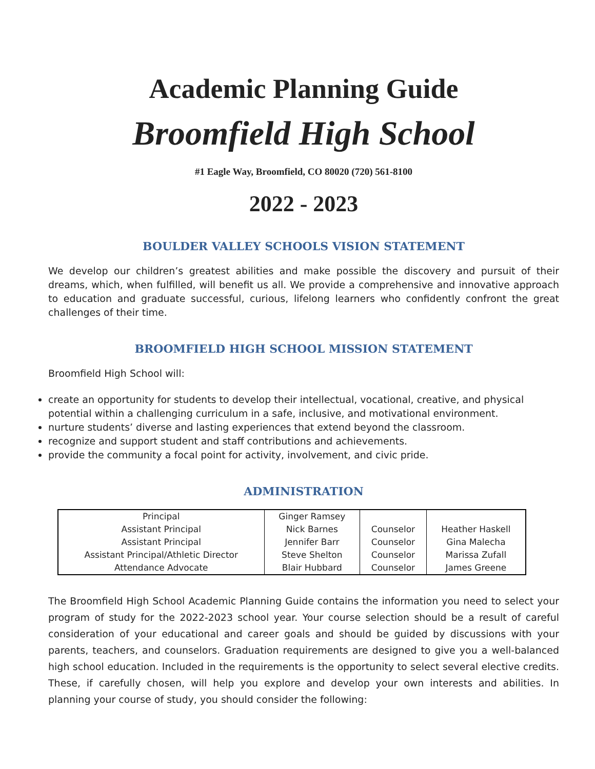Academic Planning Guide
Broomfield High School
#1 Eagle Way, Broomfield, CO 80020 (720) 561-8100
2022 - 2023
BOULDER VALLEY SCHOOLS VISION STATEMENT
We develop our children’s greatest abilities and make possible the discovery and pursuit of their dreams, which, when fulfilled, will benefit us all. We provide a comprehensive and innovative approach to education and graduate successful, curious, lifelong learners who confidently confront the great challenges of their time.
BROOMFIELD HIGH SCHOOL MISSION STATEMENT
Broomfield High School will:
create an opportunity for students to develop their intellectual, vocational, creative, and physical potential within a challenging curriculum in a safe, inclusive, and motivational environment.
nurture students’ diverse and lasting experiences that extend beyond the classroom.
recognize and support student and staff contributions and achievements.
provide the community a focal point for activity, involvement, and civic pride.
ADMINISTRATION
| Principal | Ginger Ramsey | | |
| Assistant Principal | Nick Barnes | Counselor | Heather Haskell |
| Assistant Principal | Jennifer Barr | Counselor | Gina Malecha |
| Assistant Principal/Athletic Director | Steve Shelton | Counselor | Marissa Zufall |
| Attendance Advocate | Blair Hubbard | Counselor | James Greene |
The Broomfield High School Academic Planning Guide contains the information you need to select your program of study for the 2022-2023 school year. Your course selection should be a result of careful consideration of your educational and career goals and should be guided by discussions with your parents, teachers, and counselors. Graduation requirements are designed to give you a well-balanced high school education. Included in the requirements is the opportunity to select several elective credits. These, if carefully chosen, will help you explore and develop your own interests and abilities. In planning your course of study, you should consider the following: